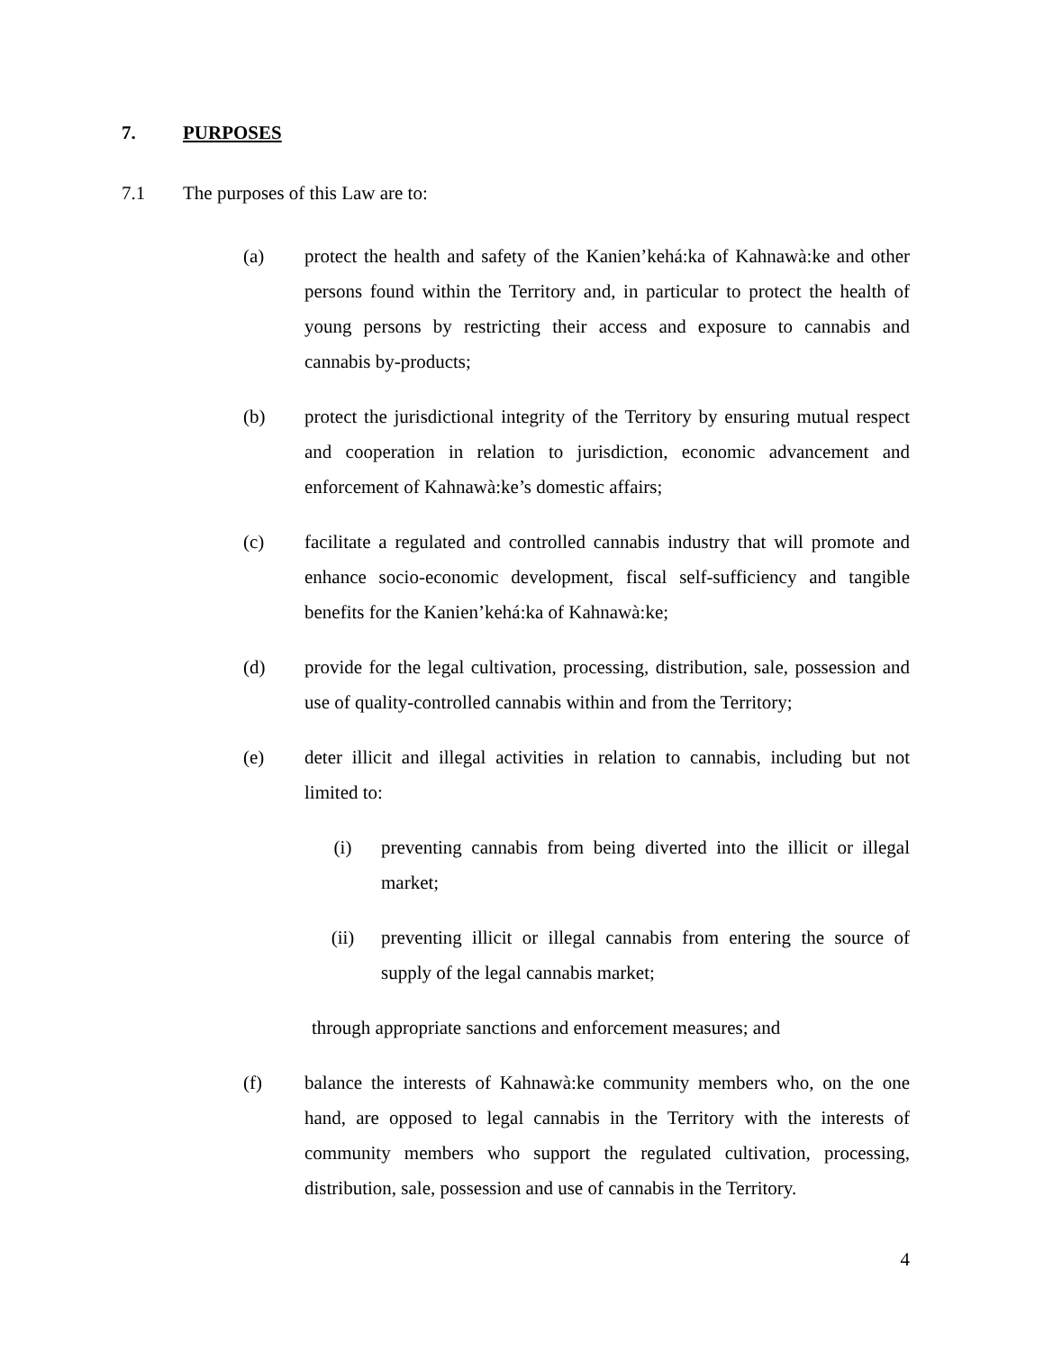7. PURPOSES
7.1 The purposes of this Law are to:
(a) protect the health and safety of the Kanien’kehá:ka of Kahnawà:ke and other persons found within the Territory and, in particular to protect the health of young persons by restricting their access and exposure to cannabis and cannabis by-products;
(b) protect the jurisdictional integrity of the Territory by ensuring mutual respect and cooperation in relation to jurisdiction, economic advancement and enforcement of Kahnawà:ke’s domestic affairs;
(c) facilitate a regulated and controlled cannabis industry that will promote and enhance socio-economic development, fiscal self-sufficiency and tangible benefits for the Kanien’kehá:ka of Kahnawà:ke;
(d) provide for the legal cultivation, processing, distribution, sale, possession and use of quality-controlled cannabis within and from the Territory;
(e) deter illicit and illegal activities in relation to cannabis, including but not limited to:
(i) preventing cannabis from being diverted into the illicit or illegal market;
(ii) preventing illicit or illegal cannabis from entering the source of supply of the legal cannabis market;
through appropriate sanctions and enforcement measures; and
(f) balance the interests of Kahnawà:ke community members who, on the one hand, are opposed to legal cannabis in the Territory with the interests of community members who support the regulated cultivation, processing, distribution, sale, possession and use of cannabis in the Territory.
4